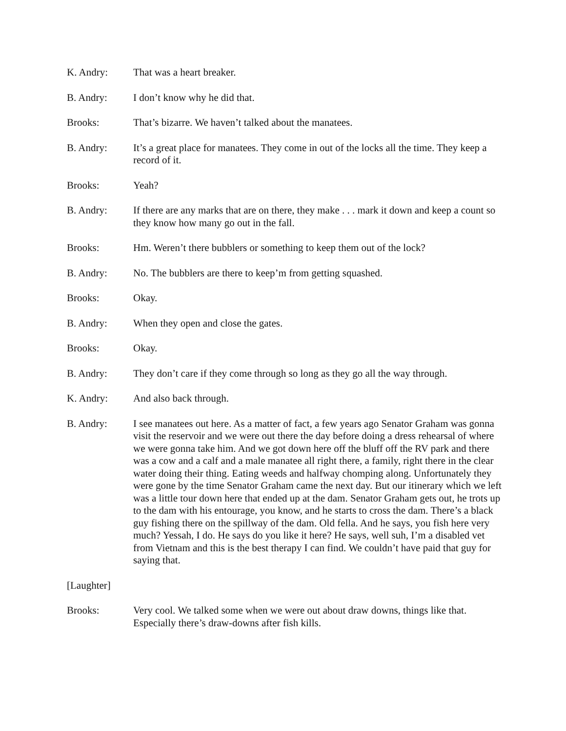K. Andry: That was a heart breaker.
B. Andry: I don’t know why he did that.
Brooks: That’s bizarre. We haven’t talked about the manatees.
B. Andry: It’s a great place for manatees. They come in out of the locks all the time. They keep a record of it.
Brooks: Yeah?
B. Andry: If there are any marks that are on there, they make . . . mark it down and keep a count so they know how many go out in the fall.
Brooks: Hm. Weren’t there bubblers or something to keep them out of the lock?
B. Andry: No. The bubblers are there to keep’m from getting squashed.
Brooks: Okay.
B. Andry: When they open and close the gates.
Brooks: Okay.
B. Andry: They don’t care if they come through so long as they go all the way through.
K. Andry: And also back through.
B. Andry: I see manatees out here. As a matter of fact, a few years ago Senator Graham was gonna visit the reservoir and we were out there the day before doing a dress rehearsal of where we were gonna take him. And we got down here off the bluff off the RV park and there was a cow and a calf and a male manatee all right there, a family, right there in the clear water doing their thing. Eating weeds and halfway chomping along. Unfortunately they were gone by the time Senator Graham came the next day. But our itinerary which we left was a little tour down here that ended up at the dam. Senator Graham gets out, he trots up to the dam with his entourage, you know, and he starts to cross the dam. There’s a black guy fishing there on the spillway of the dam. Old fella. And he says, you fish here very much? Yessah, I do. He says do you like it here? He says, well suh, I’m a disabled vet from Vietnam and this is the best therapy I can find. We couldn’t have paid that guy for saying that.
[Laughter]
Brooks: Very cool. We talked some when we were out about draw downs, things like that. Especially there’s draw-downs after fish kills.